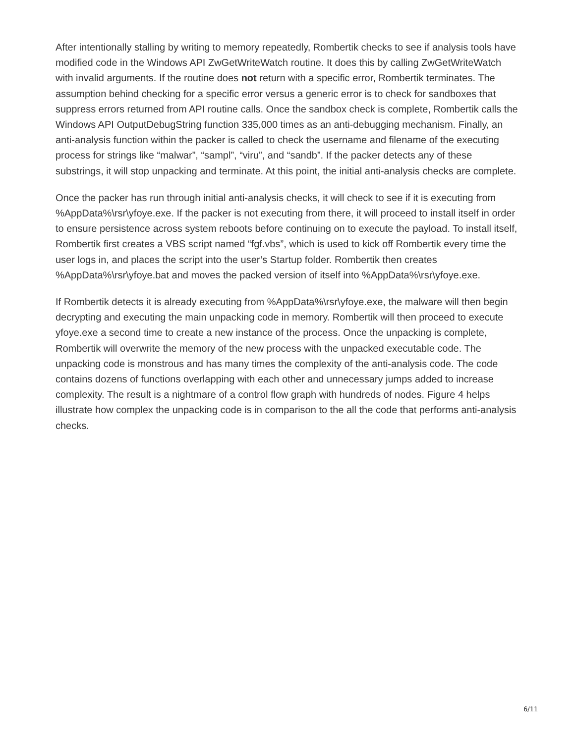After intentionally stalling by writing to memory repeatedly, Rombertik checks to see if analysis tools have modified code in the Windows API ZwGetWriteWatch routine. It does this by calling ZwGetWriteWatch with invalid arguments. If the routine does not return with a specific error, Rombertik terminates. The assumption behind checking for a specific error versus a generic error is to check for sandboxes that suppress errors returned from API routine calls. Once the sandbox check is complete, Rombertik calls the Windows API OutputDebugString function 335,000 times as an anti-debugging mechanism. Finally, an anti-analysis function within the packer is called to check the username and filename of the executing process for strings like “malwar”, “sampl”, “viru”, and “sandb”. If the packer detects any of these substrings, it will stop unpacking and terminate. At this point, the initial anti-analysis checks are complete.
Once the packer has run through initial anti-analysis checks, it will check to see if it is executing from %AppData%\rsr\yfoye.exe. If the packer is not executing from there, it will proceed to install itself in order to ensure persistence across system reboots before continuing on to execute the payload. To install itself, Rombertik first creates a VBS script named “fgf.vbs”, which is used to kick off Rombertik every time the user logs in, and places the script into the user’s Startup folder. Rombertik then creates %AppData%\rsr\yfoye.bat and moves the packed version of itself into %AppData%\rsr\yfoye.exe.
If Rombertik detects it is already executing from %AppData%\rsr\yfoye.exe, the malware will then begin decrypting and executing the main unpacking code in memory. Rombertik will then proceed to execute yfoye.exe a second time to create a new instance of the process. Once the unpacking is complete, Rombertik will overwrite the memory of the new process with the unpacked executable code. The unpacking code is monstrous and has many times the complexity of the anti-analysis code. The code contains dozens of functions overlapping with each other and unnecessary jumps added to increase complexity. The result is a nightmare of a control flow graph with hundreds of nodes. Figure 4 helps illustrate how complex the unpacking code is in comparison to the all the code that performs anti-analysis checks.
6/11